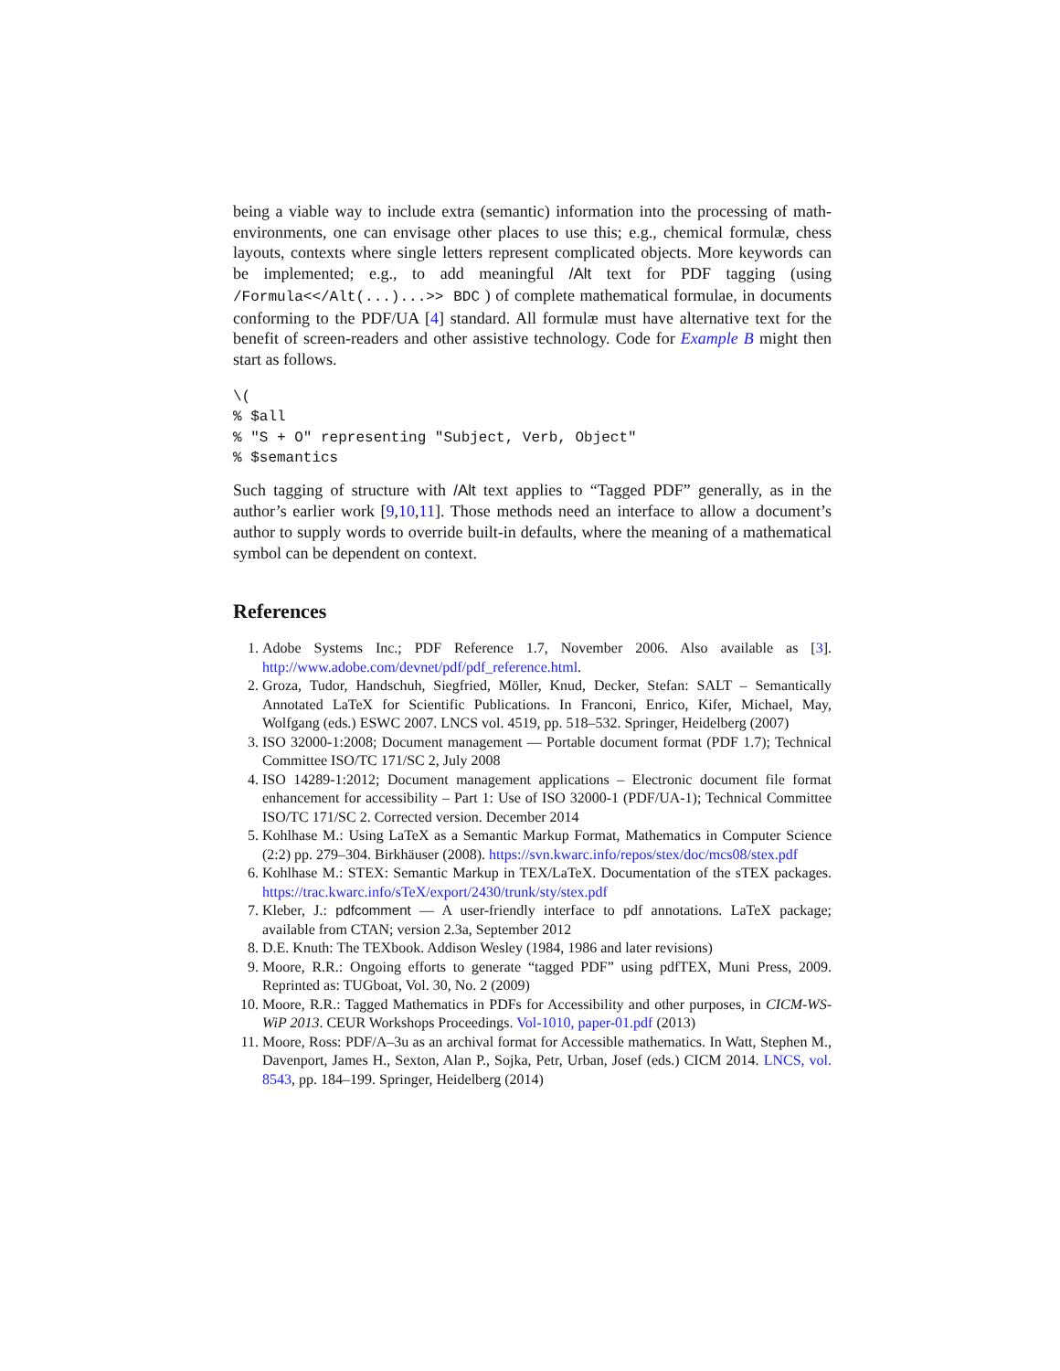being a viable way to include extra (semantic) information into the processing of math-environments, one can envisage other places to use this; e.g., chemical formulæ, chess layouts, contexts where single letters represent complicated objects. More keywords can be implemented; e.g., to add meaningful /Alt text for PDF tagging (using /Formula<</Alt(...)...>> BDC ) of complete mathematical formulae, in documents conforming to the PDF/UA [4] standard. All formulæ must have alternative text for the benefit of screen-readers and other assistive technology. Code for Example B might then start as follows.
\(
% $all
% "S + O" representing "Subject, Verb, Object"
% $semantics
Such tagging of structure with /Alt text applies to “Tagged PDF” generally, as in the author’s earlier work [9,10,11]. Those methods need an interface to allow a document’s author to supply words to override built-in defaults, where the meaning of a mathematical symbol can be dependent on context.
References
1. Adobe Systems Inc.; PDF Reference 1.7, November 2006. Also available as [3]. http://www.adobe.com/devnet/pdf/pdf_reference.html.
2. Groza, Tudor, Handschuh, Siegfried, Möller, Knud, Decker, Stefan: SALT – Semantically Annotated LaTeX for Scientific Publications. In Franconi, Enrico, Kifer, Michael, May, Wolfgang (eds.) ESWC 2007. LNCS vol. 4519, pp. 518–532. Springer, Heidelberg (2007)
3. ISO 32000-1:2008; Document management — Portable document format (PDF 1.7); Technical Committee ISO/TC 171/SC 2, July 2008
4. ISO 14289-1:2012; Document management applications – Electronic document file format enhancement for accessibility – Part 1: Use of ISO 32000-1 (PDF/UA-1); Technical Committee ISO/TC 171/SC 2. Corrected version. December 2014
5. Kohlhase M.: Using LaTeX as a Semantic Markup Format, Mathematics in Computer Science (2:2) pp. 279–304. Birkhäuser (2008). https://svn.kwarc.info/repos/stex/doc/mcs08/stex.pdf
6. Kohlhase M.: STEX: Semantic Markup in TEX/LaTeX. Documentation of the sTEX packages. https://trac.kwarc.info/sTeX/export/2430/trunk/sty/stex.pdf
7. Kleber, J.: pdfcomment — A user-friendly interface to pdf annotations. LaTeX package; available from CTAN; version 2.3a, September 2012
8. D.E. Knuth: The TEXbook. Addison Wesley (1984, 1986 and later revisions)
9. Moore, R.R.: Ongoing efforts to generate “tagged PDF” using pdfTEX, Muni Press, 2009. Reprinted as: TUGboat, Vol. 30, No. 2 (2009)
10. Moore, R.R.: Tagged Mathematics in PDFs for Accessibility and other purposes, in CICM-WS-WiP 2013. CEUR Workshops Proceedings. Vol-1010, paper-01.pdf (2013)
11. Moore, Ross: PDF/A–3u as an archival format for Accessible mathematics. In Watt, Stephen M., Davenport, James H., Sexton, Alan P., Sojka, Petr, Urban, Josef (eds.) CICM 2014. LNCS, vol. 8543, pp. 184–199. Springer, Heidelberg (2014)